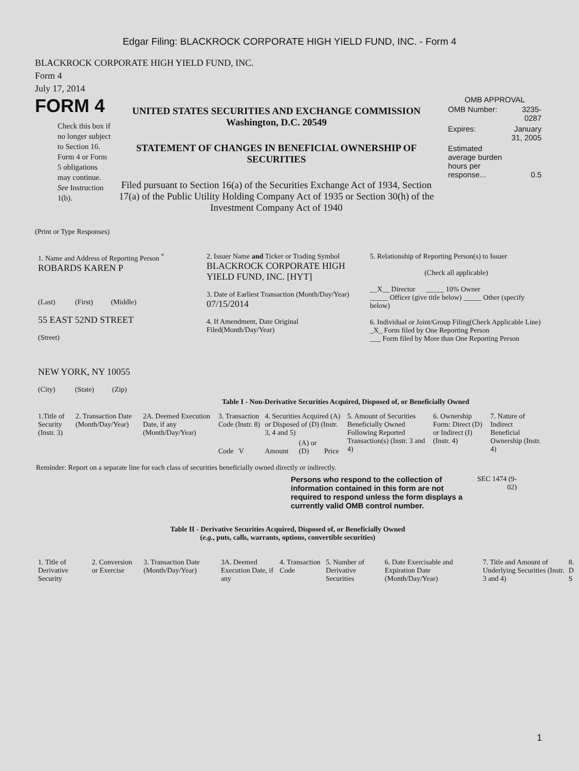Edgar Filing: BLACKROCK CORPORATE HIGH YIELD FUND, INC. - Form 4
BLACKROCK CORPORATE HIGH YIELD FUND, INC.
Form 4
July 17, 2014
FORM 4
Check this box if no longer subject to Section 16. Form 4 or Form 5 obligations may continue. See Instruction 1(b).
UNITED STATES SECURITIES AND EXCHANGE COMMISSION
Washington, D.C. 20549
STATEMENT OF CHANGES IN BENEFICIAL OWNERSHIP OF SECURITIES
Filed pursuant to Section 16(a) of the Securities Exchange Act of 1934, Section 17(a) of the Public Utility Holding Company Act of 1935 or Section 30(h) of the Investment Company Act of 1940
OMB APPROVAL
| OMB Number: | 3235-0287 |
| Expires: | January 31, 2005 |
| Estimated average burden hours per response... | 0.5 |
(Print or Type Responses)
| 1. Name and Address of Reporting Person <sup>*</sup> ROBARDS KAREN P (Last) (First) (Middle) 55 EAST 52ND STREET (Street) NEW YORK, NY 10055 (City) (State) (Zip) | 2. Issuer Name and Ticker or Trading Symbol BLACKROCK CORPORATE HIGH YIELD FUND, INC. [HYT] 3. Date of Earliest Transaction (Month/Day/Year) 07/15/2014 4. If Amendment, Date Original Filed(Month/Day/Year) | 5. Relationship of Reporting Person(s) to Issuer (Check all applicable) __X__ Director _____ 10% Owner _____ Officer (give title below) _____ Other (specify below) 6. Individual or Joint/Group Filing(Check Applicable Line) _X_ Form filed by One Reporting Person ___ Form filed by More than One Reporting Person |
Table I - Non-Derivative Securities Acquired, Disposed of, or Beneficially Owned
| 1.Title of Security (Instr. 3) | 2. Transaction Date (Month/Day/Year) | 2A. Deemed Execution Date, if any (Month/Day/Year) | 3. Transaction Code (Instr. 8) | 4. Securities Acquired (A) or Disposed of (D) (Instr. 3, 4 and 5) | | | 5. Amount of Securities Beneficially Owned Following Reported Transaction(s) (Instr. 3 and 4) | 6. Ownership Form: Direct (D) or Indirect (I) (Instr. 4) | 7. Nature of Indirect Beneficial Ownership (Instr. 4) |
| | | | Code V | Amount | (A) or (D) | Price | | | |
Reminder: Report on a separate line for each class of securities beneficially owned directly or indirectly.
Persons who respond to the collection of information contained in this form are not required to respond unless the form displays a currently valid OMB control number.
SEC 1474 (9-02)
Table II - Derivative Securities Acquired, Disposed of, or Beneficially Owned
(e.g., puts, calls, warrants, options, convertible securities)
| 1. Title of Derivative Security | 2. Conversion or Exercise | 3. Transaction Date (Month/Day/Year) | 3A. Deemed Execution Date, if any | 4. Transaction Code | 5. Number of Derivative Securities | 6. Date Exercisable and Expiration Date (Month/Day/Year) | 7. Title and Amount of Underlying Securities (Instr. 3 and 4) | 8. D S |
1